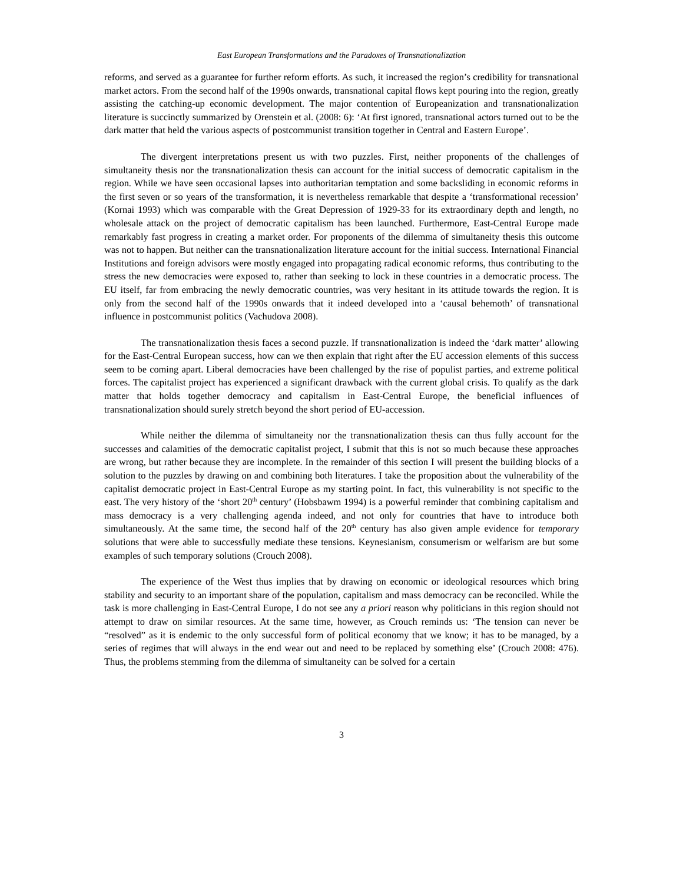East European Transformations and the Paradoxes of Transnationalization
reforms, and served as a guarantee for further reform efforts. As such, it increased the region’s credibility for transnational market actors. From the second half of the 1990s onwards, transnational capital flows kept pouring into the region, greatly assisting the catching-up economic development. The major contention of Europeanization and transnationalization literature is succinctly summarized by Orenstein et al. (2008: 6): ‘At first ignored, transnational actors turned out to be the dark matter that held the various aspects of postcommunist transition together in Central and Eastern Europe’.
The divergent interpretations present us with two puzzles. First, neither proponents of the challenges of simultaneity thesis nor the transnationalization thesis can account for the initial success of democratic capitalism in the region. While we have seen occasional lapses into authoritarian temptation and some backsliding in economic reforms in the first seven or so years of the transformation, it is nevertheless remarkable that despite a ‘transformational recession’ (Kornai 1993) which was comparable with the Great Depression of 1929-33 for its extraordinary depth and length, no wholesale attack on the project of democratic capitalism has been launched. Furthermore, East-Central Europe made remarkably fast progress in creating a market order. For proponents of the dilemma of simultaneity thesis this outcome was not to happen. But neither can the transnationalization literature account for the initial success. International Financial Institutions and foreign advisors were mostly engaged into propagating radical economic reforms, thus contributing to the stress the new democracies were exposed to, rather than seeking to lock in these countries in a democratic process. The EU itself, far from embracing the newly democratic countries, was very hesitant in its attitude towards the region. It is only from the second half of the 1990s onwards that it indeed developed into a ‘causal behemoth’ of transnational influence in postcommunist politics (Vachudova 2008).
The transnationalization thesis faces a second puzzle. If transnationalization is indeed the ‘dark matter’ allowing for the East-Central European success, how can we then explain that right after the EU accession elements of this success seem to be coming apart. Liberal democracies have been challenged by the rise of populist parties, and extreme political forces. The capitalist project has experienced a significant drawback with the current global crisis. To qualify as the dark matter that holds together democracy and capitalism in East-Central Europe, the beneficial influences of transnationalization should surely stretch beyond the short period of EU-accession.
While neither the dilemma of simultaneity nor the transnationalization thesis can thus fully account for the successes and calamities of the democratic capitalist project, I submit that this is not so much because these approaches are wrong, but rather because they are incomplete. In the remainder of this section I will present the building blocks of a solution to the puzzles by drawing on and combining both literatures. I take the proposition about the vulnerability of the capitalist democratic project in East-Central Europe as my starting point. In fact, this vulnerability is not specific to the east. The very history of the ‘short 20<sup>th</sup> century’ (Hobsbawm 1994) is a powerful reminder that combining capitalism and mass democracy is a very challenging agenda indeed, and not only for countries that have to introduce both simultaneously. At the same time, the second half of the 20<sup>th</sup> century has also given ample evidence for temporary solutions that were able to successfully mediate these tensions. Keynesianism, consumerism or welfarism are but some examples of such temporary solutions (Crouch 2008).
The experience of the West thus implies that by drawing on economic or ideological resources which bring stability and security to an important share of the population, capitalism and mass democracy can be reconciled. While the task is more challenging in East-Central Europe, I do not see any a priori reason why politicians in this region should not attempt to draw on similar resources. At the same time, however, as Crouch reminds us: ‘The tension can never be “resolved” as it is endemic to the only successful form of political economy that we know; it has to be managed, by a series of regimes that will always in the end wear out and need to be replaced by something else’ (Crouch 2008: 476). Thus, the problems stemming from the dilemma of simultaneity can be solved for a certain
3